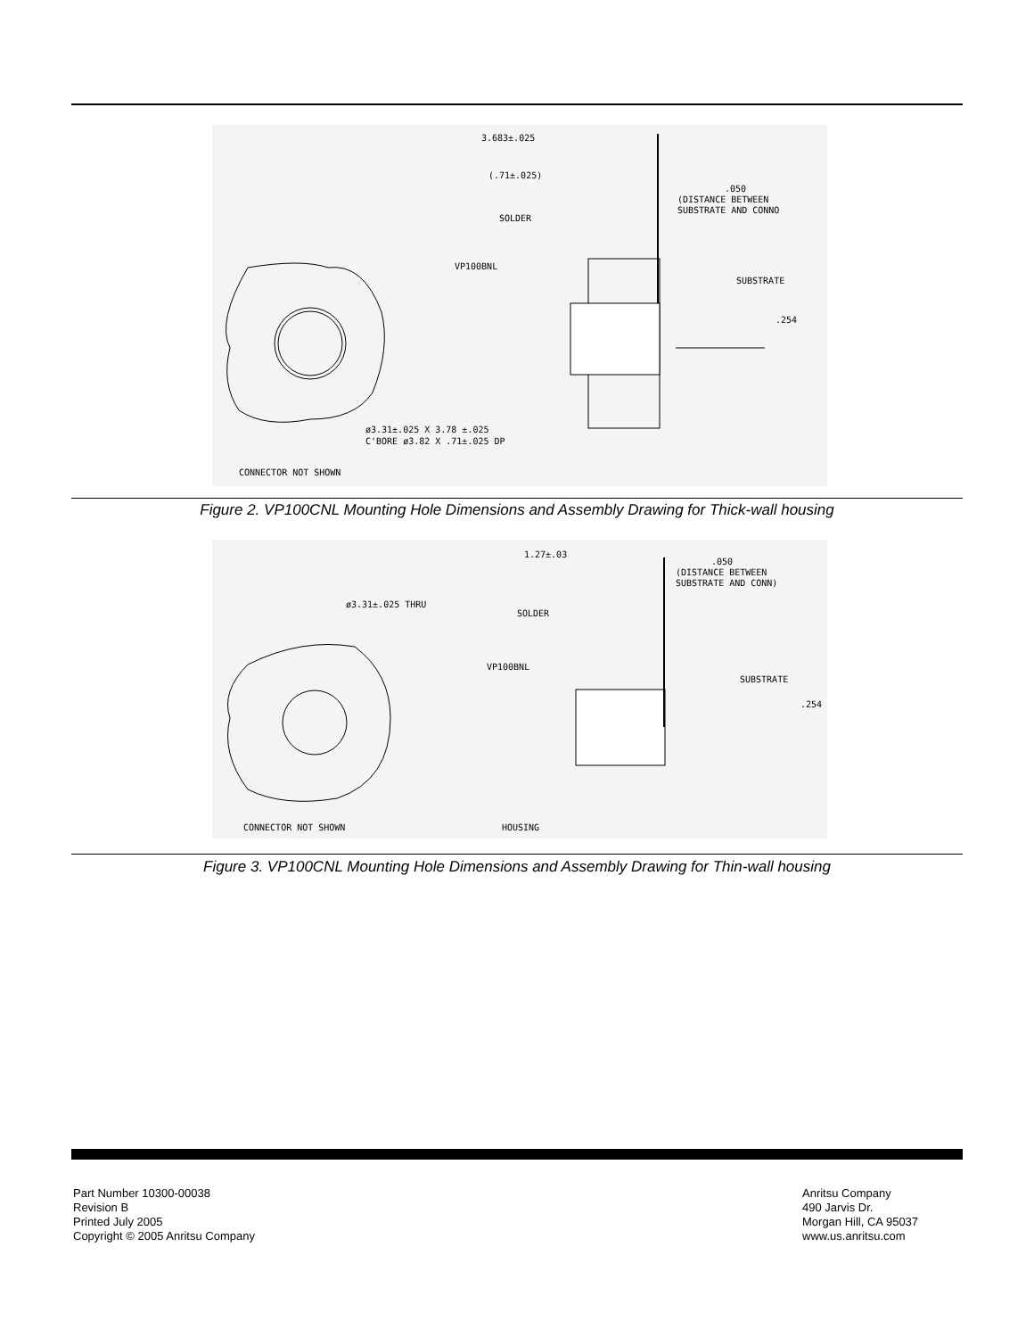3.683±.025
(.71±.025)
.050
(DISTANCE BETWEEN
SUBSTRATE AND CONNO
SOLDER
VP100BNL
SUBSTRATE
.254
ø3.31±.025 X 3.78 ±.025
C'BORE ø3.82 X .71±.025 DP
CONNECTOR NOT SHOWN
Figure 2. VP100CNL Mounting Hole Dimensions and Assembly Drawing for Thick-wall housing
1.27±.03
.050
(DISTANCE BETWEEN
SUBSTRATE AND CONN)
ø3.31±.025 THRU
SOLDER
VP100BNL
SUBSTRATE
.254
CONNECTOR NOT SHOWN
HOUSING
Figure 3. VP100CNL Mounting Hole Dimensions and Assembly Drawing for Thin-wall housing
Part Number 10300-00038
Revision B
Printed July 2005
Copyright © 2005 Anritsu Company
Anritsu Company
490 Jarvis Dr.
Morgan Hill, CA 95037
www.us.anritsu.com